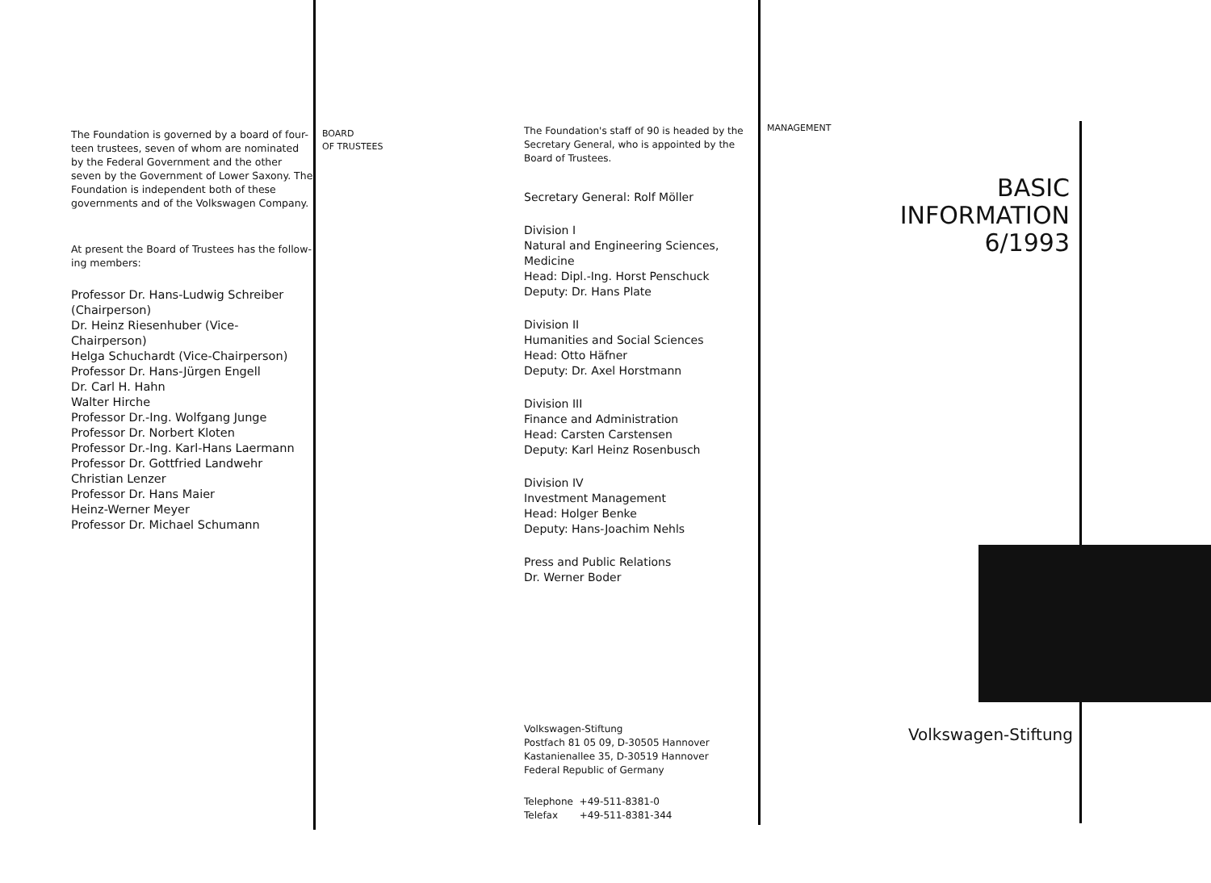The Foundation is governed by a board of four-teen trustees, seven of whom are nominated by the Federal Government and the other seven by the Government of Lower Saxony. The Foundation is independent both of these governments and of the Volkswagen Company.
At present the Board of Trustees has the follow-ing members:
Professor Dr. Hans-Ludwig Schreiber
(Chairperson)
Dr. Heinz Riesenhuber (Vice-Chairperson)
Helga Schuchardt (Vice-Chairperson)
Professor Dr. Hans-Jürgen Engell
Dr. Carl H. Hahn
Walter Hirche
Professor Dr.-Ing. Wolfgang Junge
Professor Dr. Norbert Kloten
Professor Dr.-Ing. Karl-Hans Laermann
Professor Dr. Gottfried Landwehr
Christian Lenzer
Professor Dr. Hans Maier
Heinz-Werner Meyer
Professor Dr. Michael Schumann
BOARD
OF TRUSTEES
The Foundation's staff of 90 is headed by the Secretary General, who is appointed by the Board of Trustees.
Secretary General: Rolf Möller
Division I
Natural and Engineering Sciences, Medicine
Head: Dipl.-Ing. Horst Penschuck
Deputy: Dr. Hans Plate
Division II
Humanities and Social Sciences
Head: Otto Häfner
Deputy: Dr. Axel Horstmann
Division III
Finance and Administration
Head: Carsten Carstensen
Deputy: Karl Heinz Rosenbusch
Division IV
Investment Management
Head: Holger Benke
Deputy: Hans-Joachim Nehls
Press and Public Relations
Dr. Werner Boder
Volkswagen-Stiftung
Postfach 81 05 09, D-30505 Hannover
Kastanienallee 35, D-30519 Hannover
Federal Republic of Germany
Telephone +49-511-8381-0
Telefax +49-511-8381-344
MANAGEMENT
BASIC INFORMATION
6/1993
Volkswagen-Stiftung